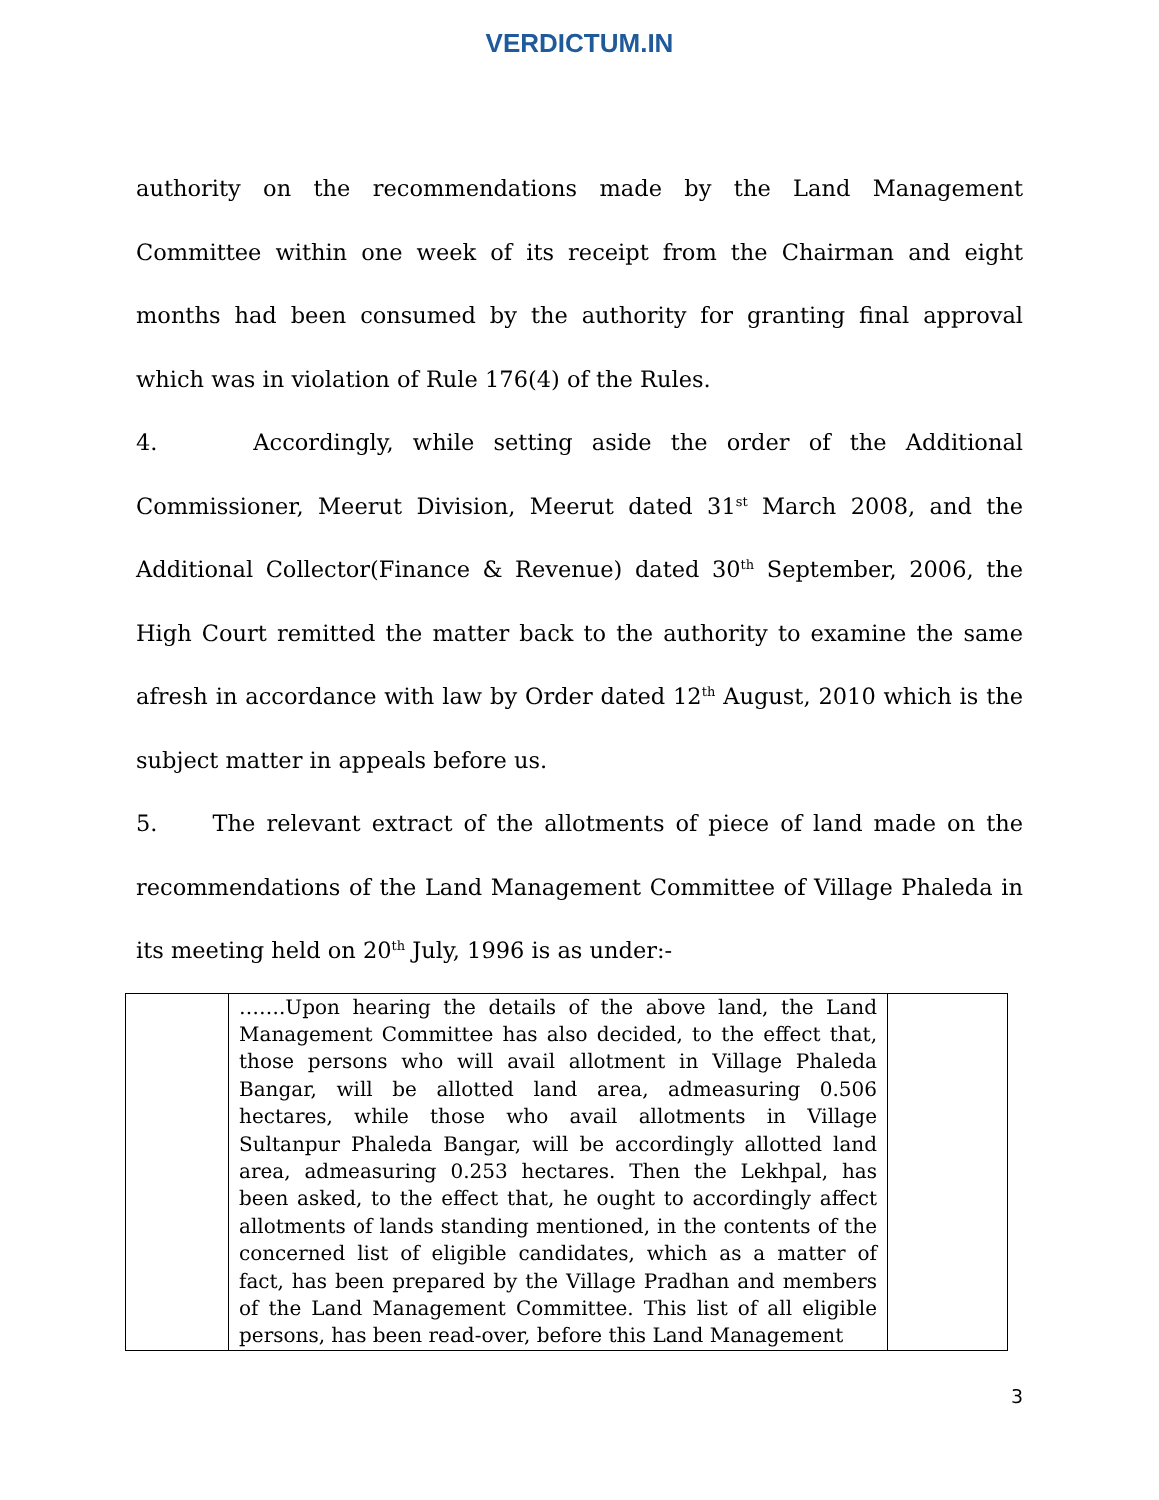VERDICTUM.IN
authority on the recommendations made by the Land Management Committee within one week of its receipt from the Chairman and eight months had been consumed by the authority for granting final approval which was in violation of Rule 176(4) of the Rules.
4. Accordingly, while setting aside the order of the Additional Commissioner, Meerut Division, Meerut dated 31<sup>st</sup> March 2008, and the Additional Collector(Finance & Revenue) dated 30<sup>th</sup> September, 2006, the High Court remitted the matter back to the authority to examine the same afresh in accordance with law by Order dated 12<sup>th</sup> August, 2010 which is the subject matter in appeals before us.
5. The relevant extract of the allotments of piece of land made on the recommendations of the Land Management Committee of Village Phaleda in its meeting held on 20<sup>th</sup> July, 1996 is as under:-
| | …….Upon hearing the details of the above land, the Land Management Committee has also decided, to the effect that, those persons who will avail allotment in Village Phaleda Bangar, will be allotted land area, admeasuring 0.506 hectares, while those who avail allotments in Village Sultanpur Phaleda Bangar, will be accordingly allotted land area, admeasuring 0.253 hectares. Then the Lekhpal, has been asked, to the effect that, he ought to accordingly affect allotments of lands standing mentioned, in the contents of the concerned list of eligible candidates, which as a matter of fact, has been prepared by the Village Pradhan and members of the Land Management Committee. This list of all eligible persons, has been read-over, before this Land Management | |
3